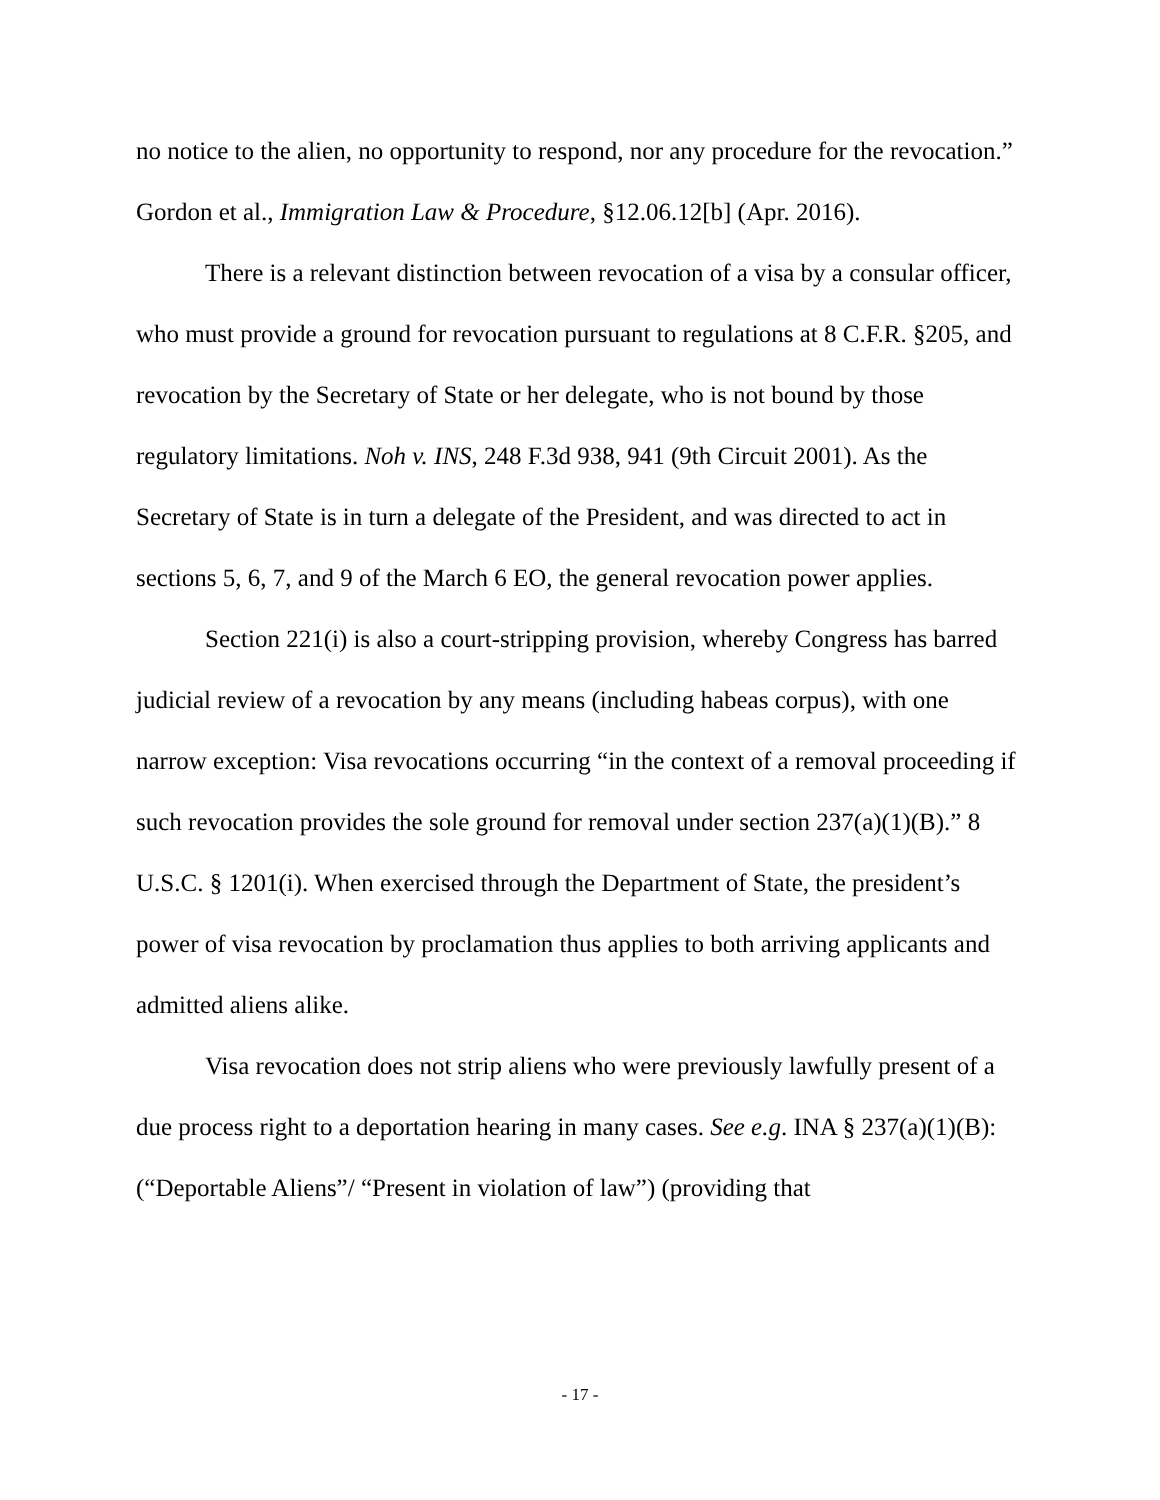no notice to the alien, no opportunity to respond, nor any procedure for the revocation.” Gordon et al., Immigration Law & Procedure, §12.06.12[b] (Apr. 2016).
There is a relevant distinction between revocation of a visa by a consular officer, who must provide a ground for revocation pursuant to regulations at 8 C.F.R. §205, and revocation by the Secretary of State or her delegate, who is not bound by those regulatory limitations. Noh v. INS, 248 F.3d 938, 941 (9th Circuit 2001). As the Secretary of State is in turn a delegate of the President, and was directed to act in sections 5, 6, 7, and 9 of the March 6 EO, the general revocation power applies.
Section 221(i) is also a court-stripping provision, whereby Congress has barred judicial review of a revocation by any means (including habeas corpus), with one narrow exception: Visa revocations occurring “in the context of a removal proceeding if such revocation provides the sole ground for removal under section 237(a)(1)(B).” 8 U.S.C. § 1201(i). When exercised through the Department of State, the president’s power of visa revocation by proclamation thus applies to both arriving applicants and admitted aliens alike.
Visa revocation does not strip aliens who were previously lawfully present of a due process right to a deportation hearing in many cases. See e.g. INA § 237(a)(1)(B): (“Deportable Aliens”/ “Present in violation of law”) (providing that
- 17 -